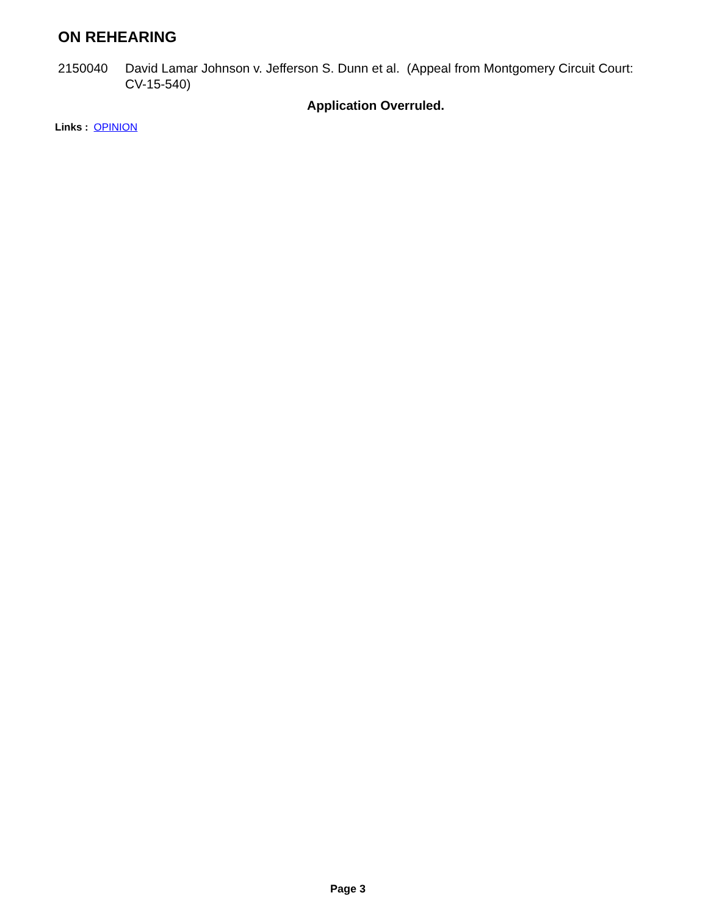ON REHEARING
2150040 David Lamar Johnson v. Jefferson S. Dunn et al. (Appeal from Montgomery Circuit Court: CV-15-540)
Application Overruled.
Links : OPINION
Page 3